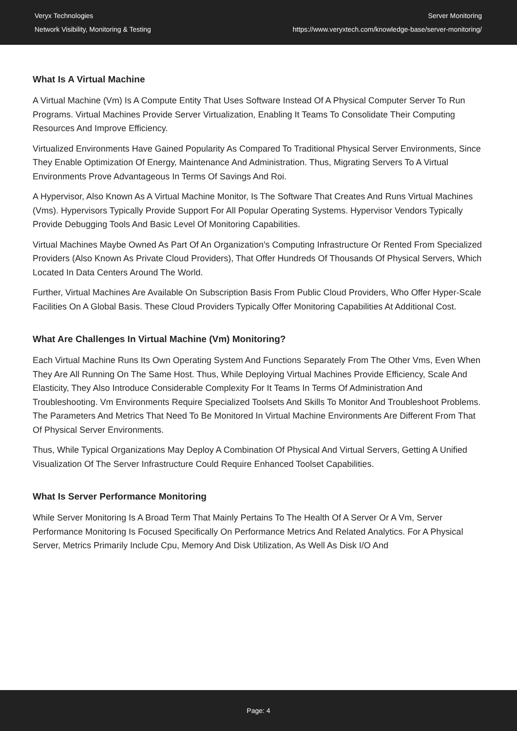Veryx Technologies
Network Visibility, Monitoring & Testing
Server Monitoring
https://www.veryxtech.com/knowledge-base/server-monitoring/
What Is A Virtual Machine
A Virtual Machine (Vm) Is A Compute Entity That Uses Software Instead Of A Physical Computer Server To Run Programs. Virtual Machines Provide Server Virtualization, Enabling It Teams To Consolidate Their Computing Resources And Improve Efficiency.
Virtualized Environments Have Gained Popularity As Compared To Traditional Physical Server Environments, Since They Enable Optimization Of Energy, Maintenance And Administration. Thus, Migrating Servers To A Virtual Environments Prove Advantageous In Terms Of Savings And Roi.
A Hypervisor, Also Known As A Virtual Machine Monitor, Is The Software That Creates And Runs Virtual Machines (Vms). Hypervisors Typically Provide Support For All Popular Operating Systems. Hypervisor Vendors Typically Provide Debugging Tools And Basic Level Of Monitoring Capabilities.
Virtual Machines Maybe Owned As Part Of An Organization’s Computing Infrastructure Or Rented From Specialized Providers (Also Known As Private Cloud Providers), That Offer Hundreds Of Thousands Of Physical Servers, Which Located In Data Centers Around The World.
Further, Virtual Machines Are Available On Subscription Basis From Public Cloud Providers, Who Offer Hyper-Scale Facilities On A Global Basis. These Cloud Providers Typically Offer Monitoring Capabilities At Additional Cost.
What Are Challenges In Virtual Machine (Vm) Monitoring?
Each Virtual Machine Runs Its Own Operating System And Functions Separately From The Other Vms, Even When They Are All Running On The Same Host. Thus, While Deploying Virtual Machines Provide Efficiency, Scale And Elasticity, They Also Introduce Considerable Complexity For It Teams In Terms Of Administration And Troubleshooting. Vm Environments Require Specialized Toolsets And Skills To Monitor And Troubleshoot Problems. The Parameters And Metrics That Need To Be Monitored In Virtual Machine Environments Are Different From That Of Physical Server Environments.
Thus, While Typical Organizations May Deploy A Combination Of Physical And Virtual Servers, Getting A Unified Visualization Of The Server Infrastructure Could Require Enhanced Toolset Capabilities.
What Is Server Performance Monitoring
While Server Monitoring Is A Broad Term That Mainly Pertains To The Health Of A Server Or A Vm, Server Performance Monitoring Is Focused Specifically On Performance Metrics And Related Analytics. For A Physical Server, Metrics Primarily Include Cpu, Memory And Disk Utilization, As Well As Disk I/O And
Page: 4